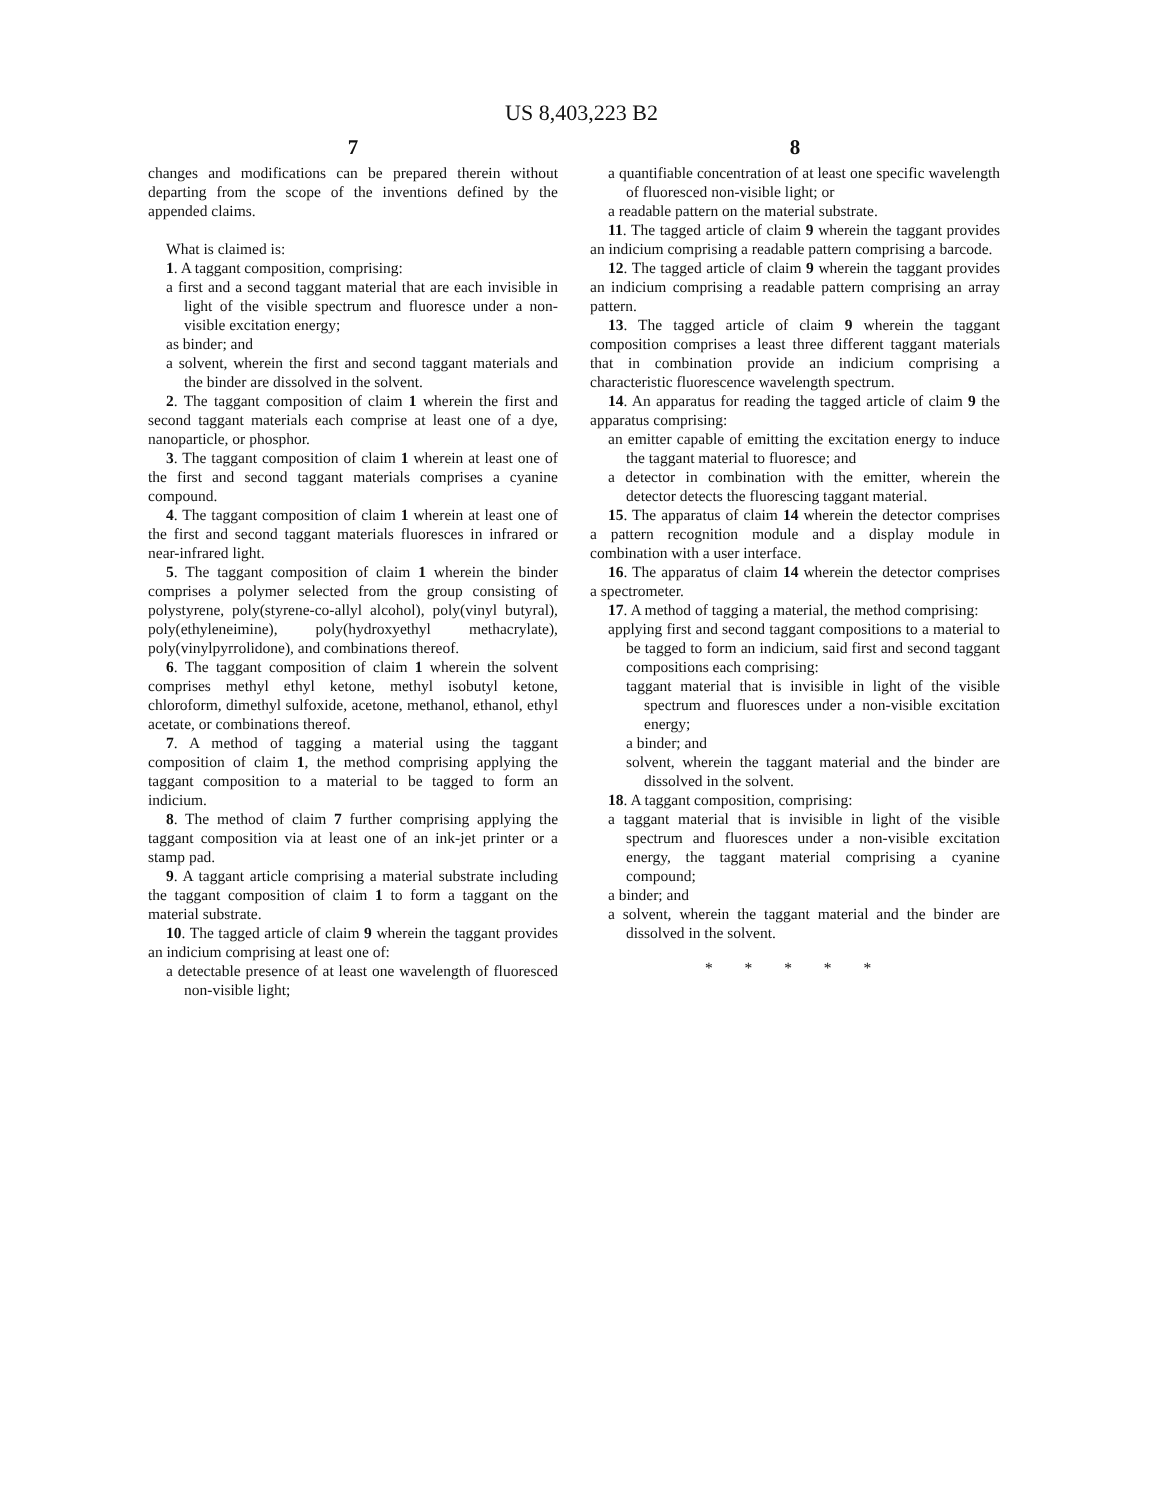US 8,403,223 B2
7
changes and modifications can be prepared therein without departing from the scope of the inventions defined by the appended claims.
What is claimed is:
1. A taggant composition, comprising:
a first and a second taggant material that are each invisible in light of the visible spectrum and fluoresce under a non-visible excitation energy;
as binder; and
a solvent, wherein the first and second taggant materials and the binder are dissolved in the solvent.
2. The taggant composition of claim 1 wherein the first and second taggant materials each comprise at least one of a dye, nanoparticle, or phosphor.
3. The taggant composition of claim 1 wherein at least one of the first and second taggant materials comprises a cyanine compound.
4. The taggant composition of claim 1 wherein at least one of the first and second taggant materials fluoresces in infrared or near-infrared light.
5. The taggant composition of claim 1 wherein the binder comprises a polymer selected from the group consisting of polystyrene, poly(styrene-co-allyl alcohol), poly(vinyl butyral), poly(ethyleneimine), poly(hydroxyethyl methacrylate), poly(vinylpyrrolidone), and combinations thereof.
6. The taggant composition of claim 1 wherein the solvent comprises methyl ethyl ketone, methyl isobutyl ketone, chloroform, dimethyl sulfoxide, acetone, methanol, ethanol, ethyl acetate, or combinations thereof.
7. A method of tagging a material using the taggant composition of claim 1, the method comprising applying the taggant composition to a material to be tagged to form an indicium.
8. The method of claim 7 further comprising applying the taggant composition via at least one of an ink-jet printer or a stamp pad.
9. A taggant article comprising a material substrate including the taggant composition of claim 1 to form a taggant on the material substrate.
10. The tagged article of claim 9 wherein the taggant provides an indicium comprising at least one of:
a detectable presence of at least one wavelength of fluoresced non-visible light;
8
a quantifiable concentration of at least one specific wavelength of fluoresced non-visible light; or
a readable pattern on the material substrate.
11. The tagged article of claim 9 wherein the taggant provides an indicium comprising a readable pattern comprising a barcode.
12. The tagged article of claim 9 wherein the taggant provides an indicium comprising a readable pattern comprising an array pattern.
13. The tagged article of claim 9 wherein the taggant composition comprises a least three different taggant materials that in combination provide an indicium comprising a characteristic fluorescence wavelength spectrum.
14. An apparatus for reading the tagged article of claim 9 the apparatus comprising:
an emitter capable of emitting the excitation energy to induce the taggant material to fluoresce; and
a detector in combination with the emitter, wherein the detector detects the fluorescing taggant material.
15. The apparatus of claim 14 wherein the detector comprises a pattern recognition module and a display module in combination with a user interface.
16. The apparatus of claim 14 wherein the detector comprises a spectrometer.
17. A method of tagging a material, the method comprising:
applying first and second taggant compositions to a material to be tagged to form an indicium, said first and second taggant compositions each comprising:
taggant material that is invisible in light of the visible spectrum and fluoresces under a non-visible excitation energy;
a binder; and
solvent, wherein the taggant material and the binder are dissolved in the solvent.
18. A taggant composition, comprising:
a taggant material that is invisible in light of the visible spectrum and fluoresces under a non-visible excitation energy, the taggant material comprising a cyanine compound;
a binder; and
a solvent, wherein the taggant material and the binder are dissolved in the solvent.
* * * * *